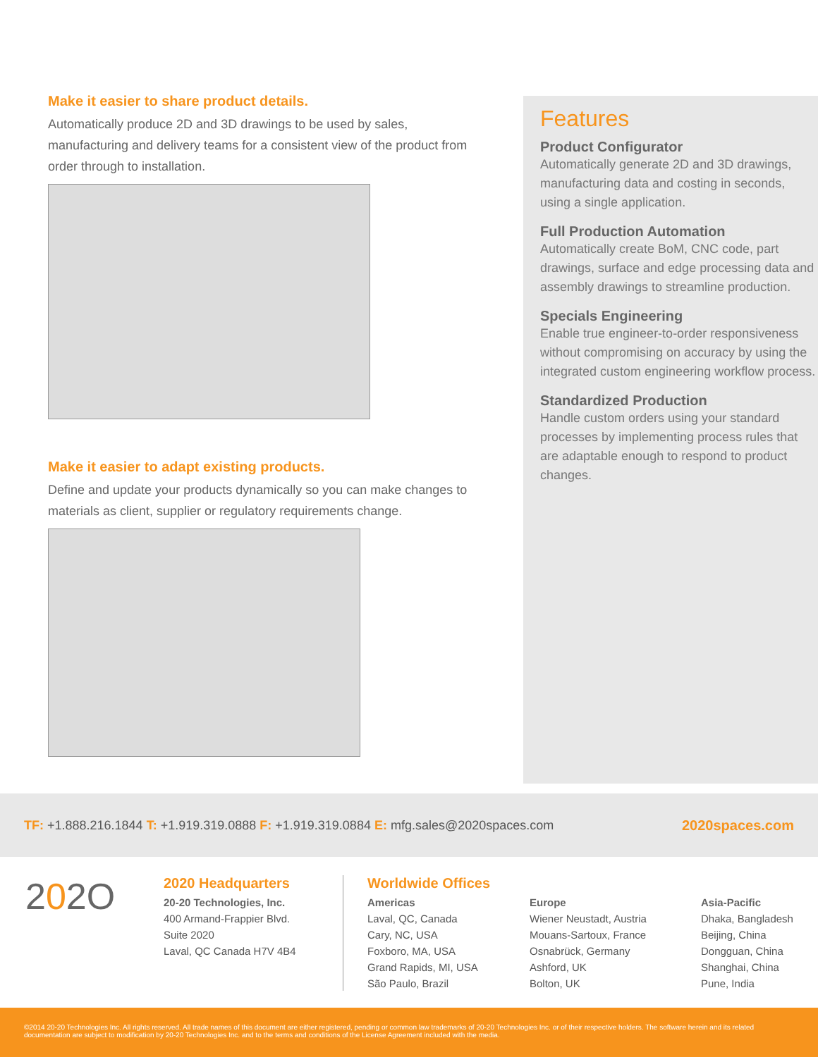Make it easier to share product details.
Automatically produce 2D and 3D drawings to be used by sales, manufacturing and delivery teams for a consistent view of the product from order through to installation.
Make it easier to adapt existing products.
Define and update your products dynamically so you can make changes to materials as client, supplier or regulatory requirements change.
Features
Product Configurator
Automatically generate 2D and 3D drawings, manufacturing data and costing in seconds, using a single application.
Full Production Automation
Automatically create BoM, CNC code, part drawings, surface and edge processing data and assembly drawings to streamline production.
Specials Engineering
Enable true engineer-to-order responsiveness without compromising on accuracy by using the integrated custom engineering workflow process.
Standardized Production
Handle custom orders using your standard processes by implementing process rules that are adaptable enough to respond to product changes.
TF: +1.888.216.1844 T: +1.919.319.0888 F: +1.919.319.0884 E: mfg.sales@2020spaces.com 2020spaces.com
202O
2020 Headquarters
20-20 Technologies, Inc.
400 Armand-Frappier Blvd.
Suite 2020
Laval, QC Canada H7V 4B4
Worldwide Offices
Americas
Laval, QC, Canada
Cary, NC, USA
Foxboro, MA, USA
Grand Rapids, MI, USA
São Paulo, Brazil
Europe
Wiener Neustadt, Austria
Mouans-Sartoux, France
Osnabrück, Germany
Ashford, UK
Bolton, UK
Asia-Pacific
Dhaka, Bangladesh
Beijing, China
Dongguan, China
Shanghai, China
Pune, India
©2014 20-20 Technologies Inc. All rights reserved. All trade names of this document are either registered, pending or common law trademarks of 20-20 Technologies Inc. or of their respective holders. The software herein and its related documentation are subject to modification by 20-20 Technologies Inc. and to the terms and conditions of the License Agreement included with the media.